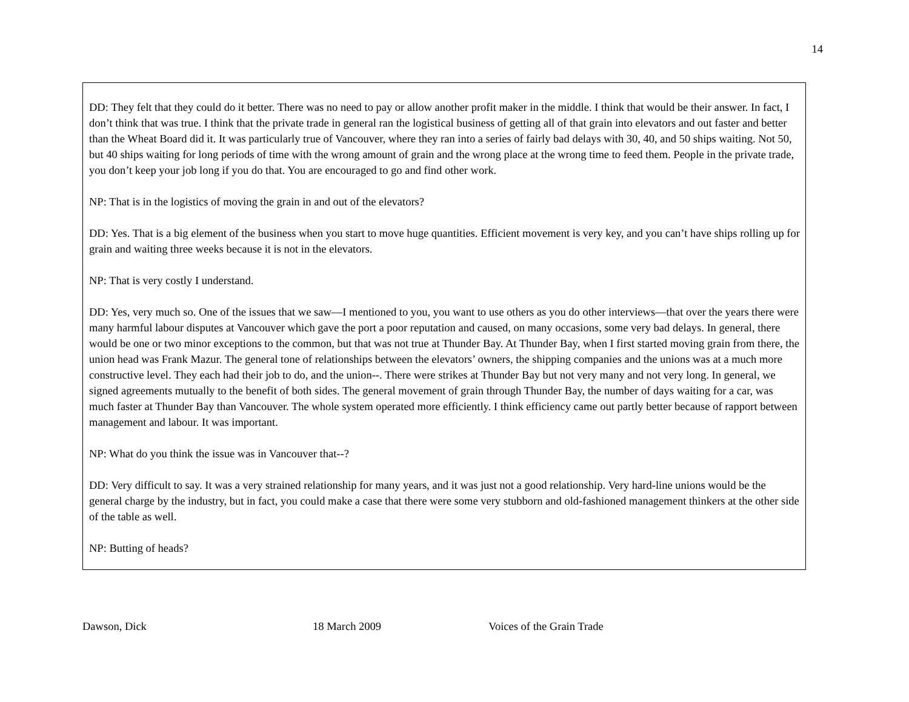14
DD: They felt that they could do it better. There was no need to pay or allow another profit maker in the middle. I think that would be their answer. In fact, I don’t think that was true. I think that the private trade in general ran the logistical business of getting all of that grain into elevators and out faster and better than the Wheat Board did it. It was particularly true of Vancouver, where they ran into a series of fairly bad delays with 30, 40, and 50 ships waiting. Not 50, but 40 ships waiting for long periods of time with the wrong amount of grain and the wrong place at the wrong time to feed them. People in the private trade, you don’t keep your job long if you do that. You are encouraged to go and find other work.
NP: That is in the logistics of moving the grain in and out of the elevators?
DD: Yes. That is a big element of the business when you start to move huge quantities. Efficient movement is very key, and you can’t have ships rolling up for grain and waiting three weeks because it is not in the elevators.
NP: That is very costly I understand.
DD: Yes, very much so. One of the issues that we saw—I mentioned to you, you want to use others as you do other interviews—that over the years there were many harmful labour disputes at Vancouver which gave the port a poor reputation and caused, on many occasions, some very bad delays. In general, there would be one or two minor exceptions to the common, but that was not true at Thunder Bay. At Thunder Bay, when I first started moving grain from there, the union head was Frank Mazur. The general tone of relationships between the elevators’ owners, the shipping companies and the unions was at a much more constructive level. They each had their job to do, and the union--. There were strikes at Thunder Bay but not very many and not very long. In general, we signed agreements mutually to the benefit of both sides. The general movement of grain through Thunder Bay, the number of days waiting for a car, was much faster at Thunder Bay than Vancouver. The whole system operated more efficiently. I think efficiency came out partly better because of rapport between management and labour. It was important.
NP: What do you think the issue was in Vancouver that--?
DD: Very difficult to say. It was a very strained relationship for many years, and it was just not a good relationship. Very hard-line unions would be the general charge by the industry, but in fact, you could make a case that there were some very stubborn and old-fashioned management thinkers at the other side of the table as well.
NP: Butting of heads?
Dawson, Dick 18 March 2009 Voices of the Grain Trade